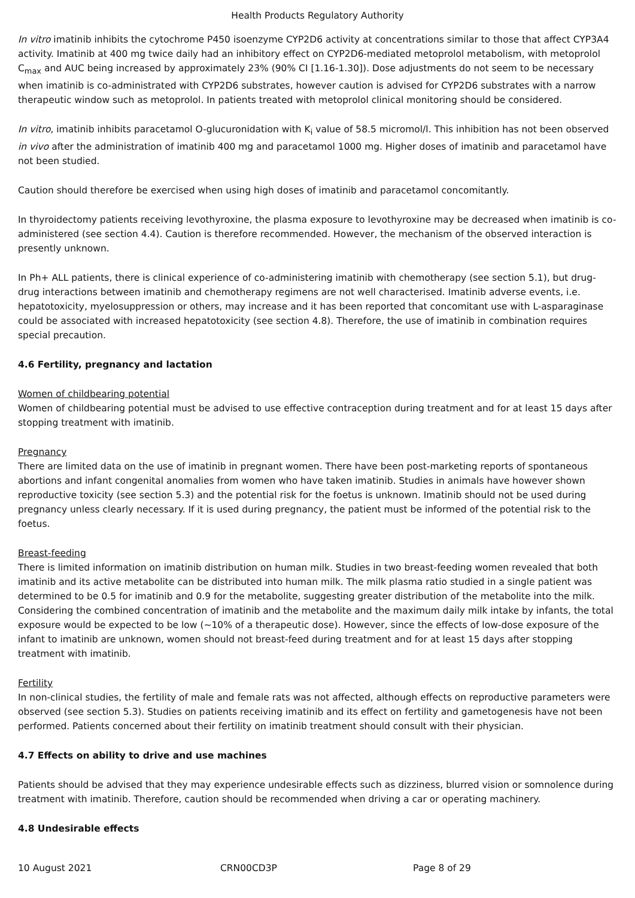Health Products Regulatory Authority
In vitro imatinib inhibits the cytochrome P450 isoenzyme CYP2D6 activity at concentrations similar to those that affect CYP3A4 activity. Imatinib at 400 mg twice daily had an inhibitory effect on CYP2D6-mediated metoprolol metabolism, with metoprolol C<sub>max</sub> and AUC being increased by approximately 23% (90% CI [1.16-1.30]). Dose adjustments do not seem to be necessary when imatinib is co-administrated with CYP2D6 substrates, however caution is advised for CYP2D6 substrates with a narrow therapeutic window such as metoprolol. In patients treated with metoprolol clinical monitoring should be considered.
In vitro, imatinib inhibits paracetamol O-glucuronidation with K<sub>i</sub> value of 58.5 micromol/l. This inhibition has not been observed in vivo after the administration of imatinib 400 mg and paracetamol 1000 mg. Higher doses of imatinib and paracetamol have not been studied.
Caution should therefore be exercised when using high doses of imatinib and paracetamol concomitantly.
In thyroidectomy patients receiving levothyroxine, the plasma exposure to levothyroxine may be decreased when imatinib is co-administered (see section 4.4). Caution is therefore recommended. However, the mechanism of the observed interaction is presently unknown.
In Ph+ ALL patients, there is clinical experience of co-administering imatinib with chemotherapy (see section 5.1), but drug-drug interactions between imatinib and chemotherapy regimens are not well characterised. Imatinib adverse events, i.e. hepatotoxicity, myelosuppression or others, may increase and it has been reported that concomitant use with L-asparaginase could be associated with increased hepatotoxicity (see section 4.8). Therefore, the use of imatinib in combination requires special precaution.
4.6 Fertility, pregnancy and lactation
Women of childbearing potential
Women of childbearing potential must be advised to use effective contraception during treatment and for at least 15 days after stopping treatment with imatinib.
Pregnancy
There are limited data on the use of imatinib in pregnant women. There have been post-marketing reports of spontaneous abortions and infant congenital anomalies from women who have taken imatinib. Studies in animals have however shown reproductive toxicity (see section 5.3) and the potential risk for the foetus is unknown. Imatinib should not be used during pregnancy unless clearly necessary. If it is used during pregnancy, the patient must be informed of the potential risk to the foetus.
Breast-feeding
There is limited information on imatinib distribution on human milk. Studies in two breast-feeding women revealed that both imatinib and its active metabolite can be distributed into human milk. The milk plasma ratio studied in a single patient was determined to be 0.5 for imatinib and 0.9 for the metabolite, suggesting greater distribution of the metabolite into the milk. Considering the combined concentration of imatinib and the metabolite and the maximum daily milk intake by infants, the total exposure would be expected to be low (~10% of a therapeutic dose). However, since the effects of low-dose exposure of the infant to imatinib are unknown, women should not breast-feed during treatment and for at least 15 days after stopping treatment with imatinib.
Fertility
In non-clinical studies, the fertility of male and female rats was not affected, although effects on reproductive parameters were observed (see section 5.3). Studies on patients receiving imatinib and its effect on fertility and gametogenesis have not been performed. Patients concerned about their fertility on imatinib treatment should consult with their physician.
4.7 Effects on ability to drive and use machines
Patients should be advised that they may experience undesirable effects such as dizziness, blurred vision or somnolence during treatment with imatinib. Therefore, caution should be recommended when driving a car or operating machinery.
4.8 Undesirable effects
10 August 2021 CRN00CD3P Page 8 of 29